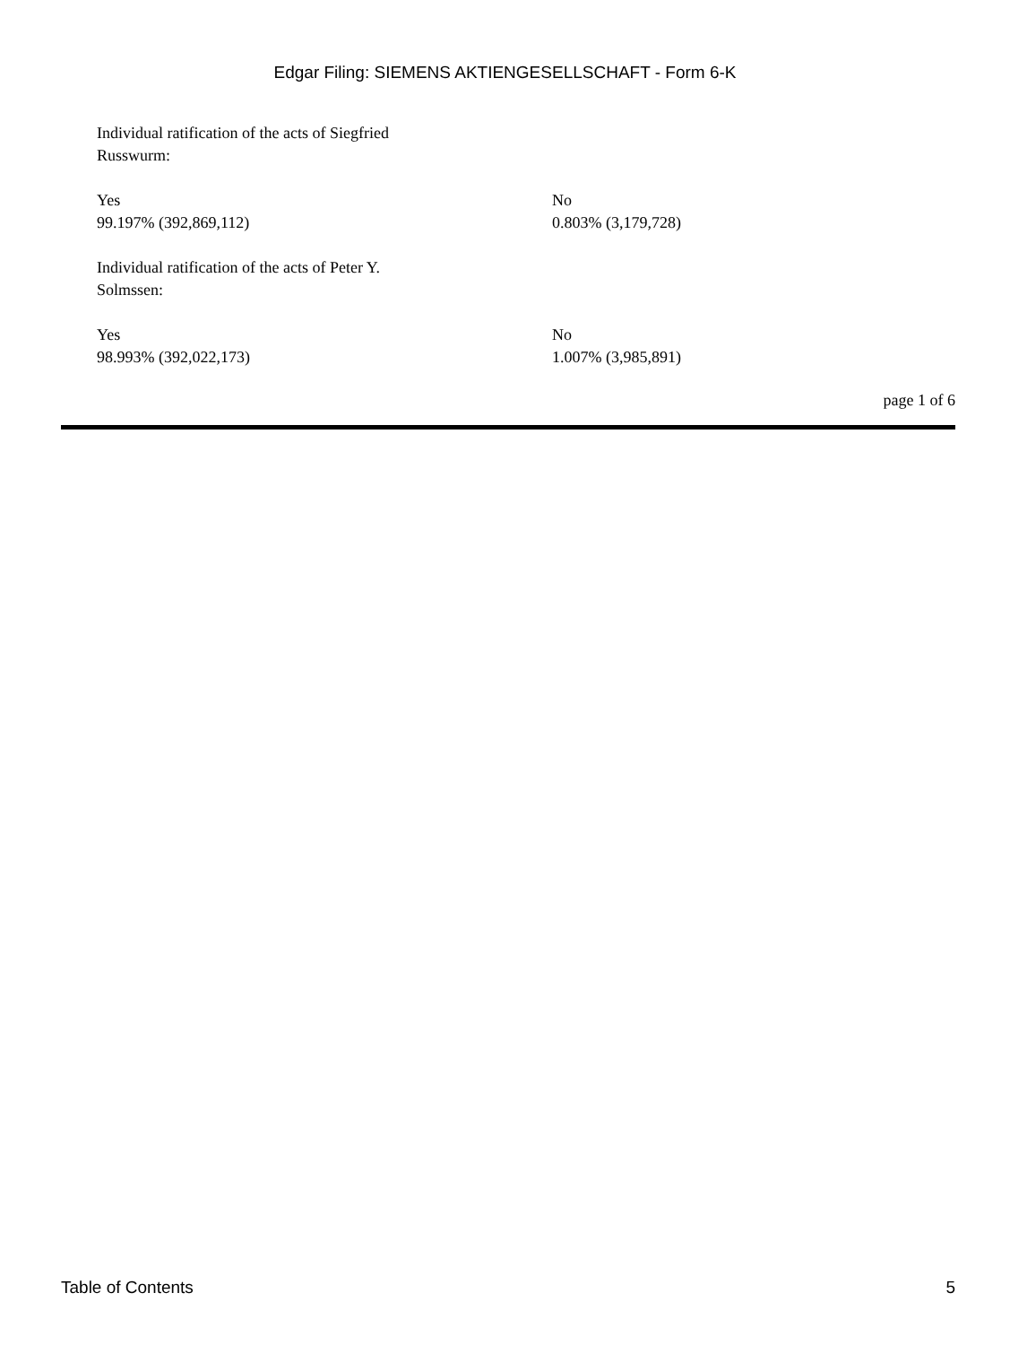Edgar Filing: SIEMENS AKTIENGESELLSCHAFT - Form 6-K
Individual ratification of the acts of Siegfried
Russwurm:
| Yes 99.197% (392,869,112) | No 0.803% (3,179,728) |
Individual ratification of the acts of Peter Y.
Solmssen:
| Yes 98.993% (392,022,173) | No 1.007% (3,985,891) |
page 1 of 6
Table of Contents 5